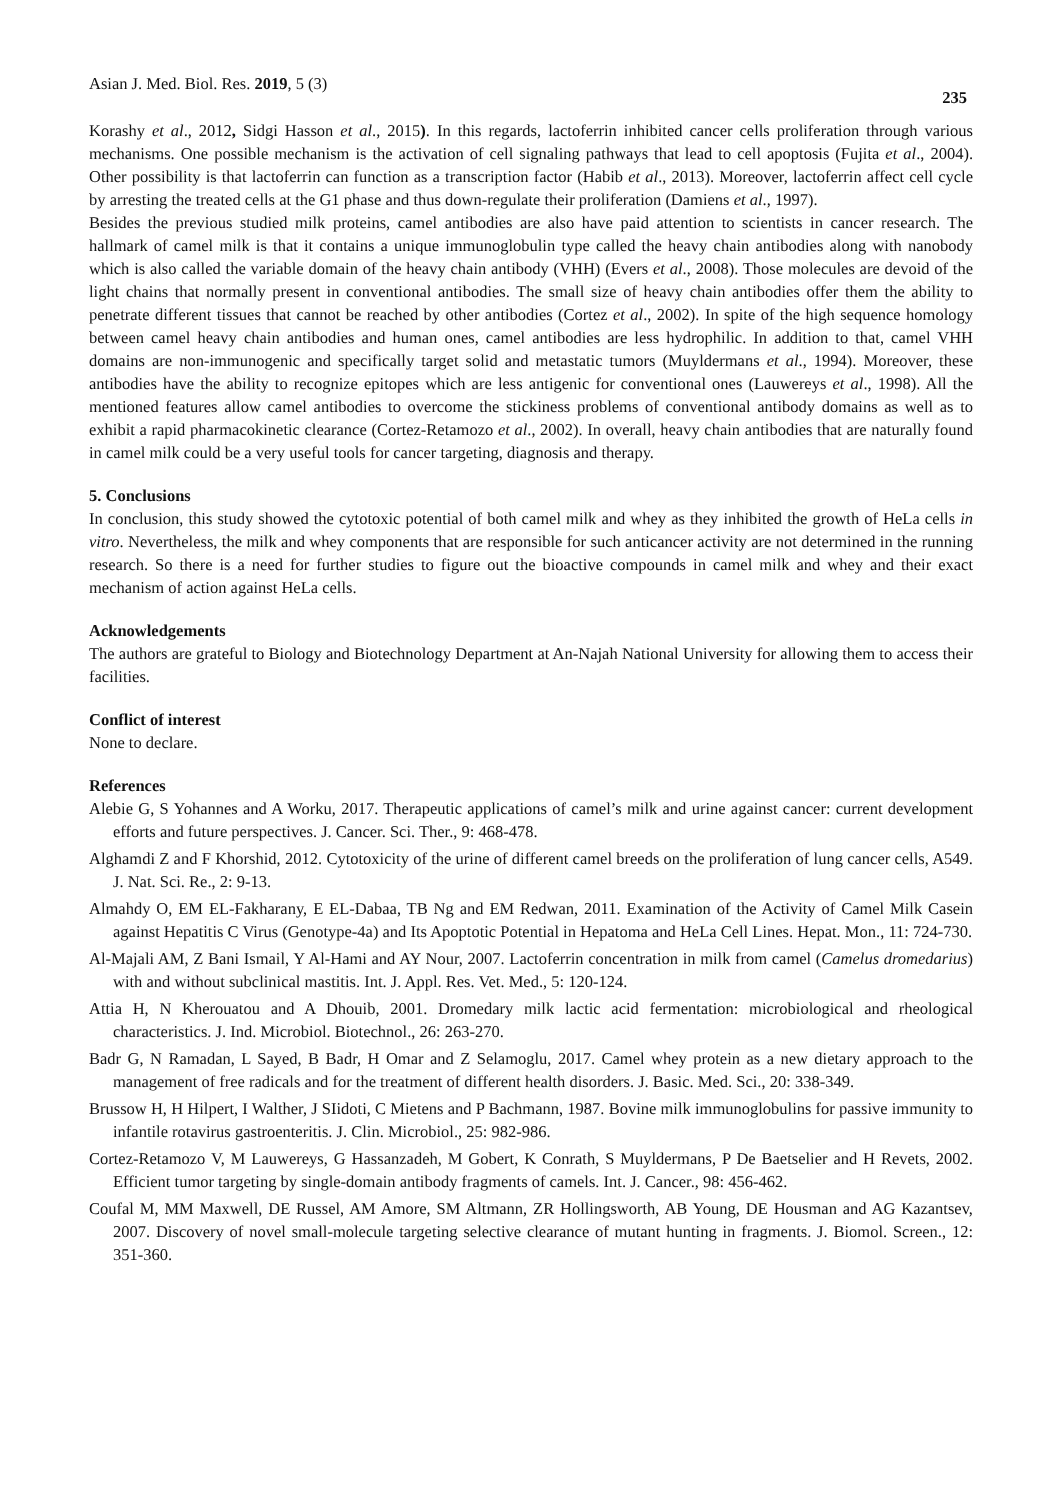Asian J. Med. Biol. Res. 2019, 5 (3) 235
Korashy et al., 2012, Sidgi Hasson et al., 2015). In this regards, lactoferrin inhibited cancer cells proliferation through various mechanisms. One possible mechanism is the activation of cell signaling pathways that lead to cell apoptosis (Fujita et al., 2004). Other possibility is that lactoferrin can function as a transcription factor (Habib et al., 2013). Moreover, lactoferrin affect cell cycle by arresting the treated cells at the G1 phase and thus down-regulate their proliferation (Damiens et al., 1997).
Besides the previous studied milk proteins, camel antibodies are also have paid attention to scientists in cancer research. The hallmark of camel milk is that it contains a unique immunoglobulin type called the heavy chain antibodies along with nanobody which is also called the variable domain of the heavy chain antibody (VHH) (Evers et al., 2008). Those molecules are devoid of the light chains that normally present in conventional antibodies. The small size of heavy chain antibodies offer them the ability to penetrate different tissues that cannot be reached by other antibodies (Cortez et al., 2002). In spite of the high sequence homology between camel heavy chain antibodies and human ones, camel antibodies are less hydrophilic. In addition to that, camel VHH domains are non-immunogenic and specifically target solid and metastatic tumors (Muyldermans et al., 1994). Moreover, these antibodies have the ability to recognize epitopes which are less antigenic for conventional ones (Lauwereys et al., 1998). All the mentioned features allow camel antibodies to overcome the stickiness problems of conventional antibody domains as well as to exhibit a rapid pharmacokinetic clearance (Cortez-Retamozo et al., 2002). In overall, heavy chain antibodies that are naturally found in camel milk could be a very useful tools for cancer targeting, diagnosis and therapy.
5. Conclusions
In conclusion, this study showed the cytotoxic potential of both camel milk and whey as they inhibited the growth of HeLa cells in vitro. Nevertheless, the milk and whey components that are responsible for such anticancer activity are not determined in the running research. So there is a need for further studies to figure out the bioactive compounds in camel milk and whey and their exact mechanism of action against HeLa cells.
Acknowledgements
The authors are grateful to Biology and Biotechnology Department at An-Najah National University for allowing them to access their facilities.
Conflict of interest
None to declare.
References
Alebie G, S Yohannes and A Worku, 2017. Therapeutic applications of camel’s milk and urine against cancer: current development efforts and future perspectives. J. Cancer. Sci. Ther., 9: 468-478.
Alghamdi Z and F Khorshid, 2012. Cytotoxicity of the urine of different camel breeds on the proliferation of lung cancer cells, A549. J. Nat. Sci. Re., 2: 9-13.
Almahdy O, EM EL-Fakharany, E EL-Dabaa, TB Ng and EM Redwan, 2011. Examination of the Activity of Camel Milk Casein against Hepatitis C Virus (Genotype-4a) and Its Apoptotic Potential in Hepatoma and HeLa Cell Lines. Hepat. Mon., 11: 724-730.
Al-Majali AM, Z Bani Ismail, Y Al-Hami and AY Nour, 2007. Lactoferrin concentration in milk from camel (Camelus dromedarius) with and without subclinical mastitis. Int. J. Appl. Res. Vet. Med., 5: 120-124.
Attia H, N Kherouatou and A Dhouib, 2001. Dromedary milk lactic acid fermentation: microbiological and rheological characteristics. J. Ind. Microbiol. Biotechnol., 26: 263-270.
Badr G, N Ramadan, L Sayed, B Badr, H Omar and Z Selamoglu, 2017. Camel whey protein as a new dietary approach to the management of free radicals and for the treatment of different health disorders. J. Basic. Med. Sci., 20: 338-349.
Brussow H, H Hilpert, I Walther, J SIidoti, C Mietens and P Bachmann, 1987. Bovine milk immunoglobulins for passive immunity to infantile rotavirus gastroenteritis. J. Clin. Microbiol., 25: 982-986.
Cortez-Retamozo V, M Lauwereys, G Hassanzadeh, M Gobert, K Conrath, S Muyldermans, P De Baetselier and H Revets, 2002. Efficient tumor targeting by single-domain antibody fragments of camels. Int. J. Cancer., 98: 456-462.
Coufal M, MM Maxwell, DE Russel, AM Amore, SM Altmann, ZR Hollingsworth, AB Young, DE Housman and AG Kazantsev, 2007. Discovery of novel small-molecule targeting selective clearance of mutant hunting in fragments. J. Biomol. Screen., 12: 351-360.